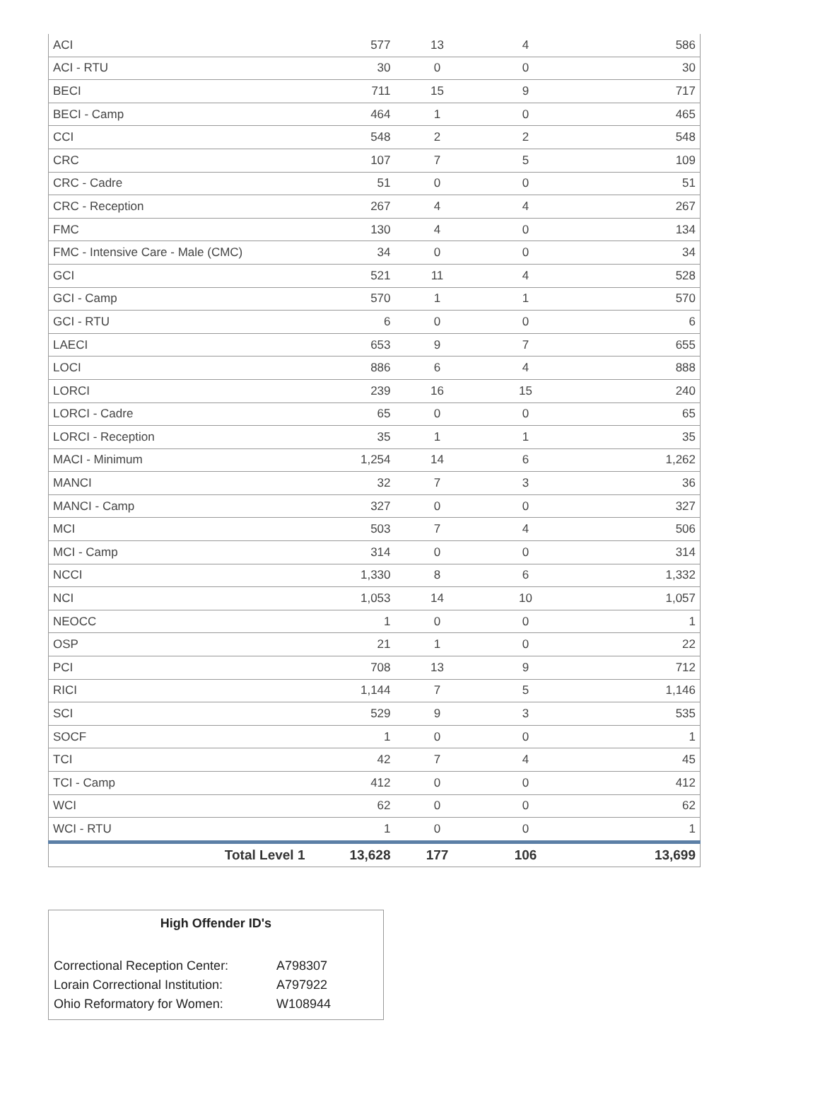| ACI | 577 | 13 | 4 | 586 |
| ACI - RTU | 30 | 0 | 0 | 30 |
| BECI | 711 | 15 | 9 | 717 |
| BECI - Camp | 464 | 1 | 0 | 465 |
| CCI | 548 | 2 | 2 | 548 |
| CRC | 107 | 7 | 5 | 109 |
| CRC - Cadre | 51 | 0 | 0 | 51 |
| CRC - Reception | 267 | 4 | 4 | 267 |
| FMC | 130 | 4 | 0 | 134 |
| FMC - Intensive Care - Male (CMC) | 34 | 0 | 0 | 34 |
| GCI | 521 | 11 | 4 | 528 |
| GCI - Camp | 570 | 1 | 1 | 570 |
| GCI - RTU | 6 | 0 | 0 | 6 |
| LAECI | 653 | 9 | 7 | 655 |
| LOCI | 886 | 6 | 4 | 888 |
| LORCI | 239 | 16 | 15 | 240 |
| LORCI - Cadre | 65 | 0 | 0 | 65 |
| LORCI - Reception | 35 | 1 | 1 | 35 |
| MACI - Minimum | 1,254 | 14 | 6 | 1,262 |
| MANCI | 32 | 7 | 3 | 36 |
| MANCI - Camp | 327 | 0 | 0 | 327 |
| MCI | 503 | 7 | 4 | 506 |
| MCI - Camp | 314 | 0 | 0 | 314 |
| NCCI | 1,330 | 8 | 6 | 1,332 |
| NCI | 1,053 | 14 | 10 | 1,057 |
| NEOCC | 1 | 0 | 0 | 1 |
| OSP | 21 | 1 | 0 | 22 |
| PCI | 708 | 13 | 9 | 712 |
| RICI | 1,144 | 7 | 5 | 1,146 |
| SCI | 529 | 9 | 3 | 535 |
| SOCF | 1 | 0 | 0 | 1 |
| TCI | 42 | 7 | 4 | 45 |
| TCI - Camp | 412 | 0 | 0 | 412 |
| WCI | 62 | 0 | 0 | 62 |
| WCI - RTU | 1 | 0 | 0 | 1 |
| Total Level 1 | 13,628 | 177 | 106 | 13,699 |
High Offender ID's
| Correctional Reception Center: | A798307 |
| Lorain Correctional Institution: | A797922 |
| Ohio Reformatory for Women: | W108944 |